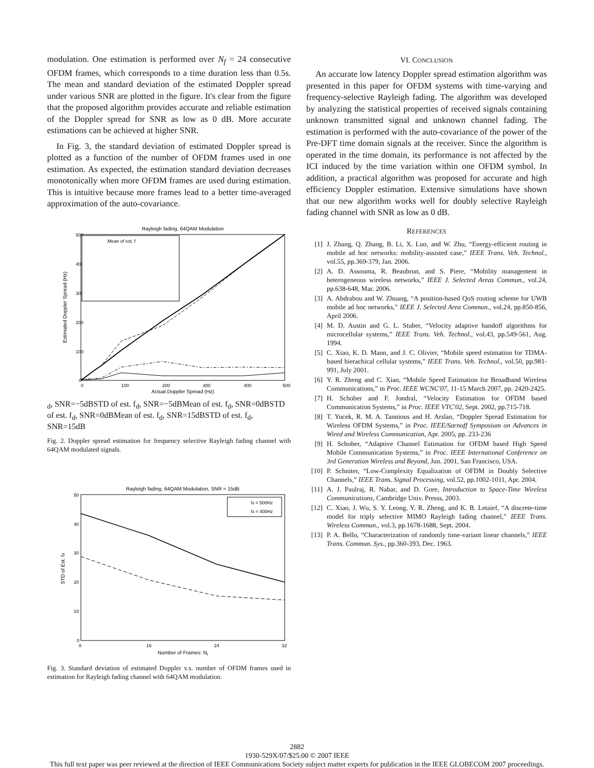modulation. One estimation is performed over N<sub>f</sub> = 24 consecutive OFDM frames, which corresponds to a time duration less than 0.5s. The mean and standard deviation of the estimated Doppler spread under various SNR are plotted in the figure. It's clear from the figure that the proposed algorithm provides accurate and reliable estimation of the Doppler spread for SNR as low as 0 dB. More accurate estimations can be achieved at higher SNR.
In Fig. 3, the standard deviation of estimated Doppler spread is plotted as a function of the number of OFDM frames used in one estimation. As expected, the estimation standard deviation decreases monotonically when more OFDM frames are used during estimation. This is intuitive because more frames lead to a better time-averaged approximation of the auto-covariance.
Rayleigh fading, 64QAM Modulation
500
400
300
200
100
0
0
100
200
300
400
500
Actual Doppler Spread (Hz)
Estimated Doppler Spread (Hz)
Mean of est. fd, SNR=−5dB
STD of est. fd, SNR=−5dB
Mean of est. fd, SNR=0dB
STD of est. fd, SNR=0dB
Mean of est. fd, SNR=15dB
STD of est. fd, SNR=15dB
Fig. 2. Doppler spread estimation for frequency selective Rayleigh fading channel with 64QAM modulated signals.
Rayleigh fading, 64QAM Modulation, SNR = 15dB
50
40
30
20
10
0
8
16
24
32
Number of Frames: Nf
STD of Est. fd
fd = 500Hz
fd = 400Hz
Fig. 3. Standard deviation of estimated Doppler v.s. number of OFDM frames used in estimation for Rayleigh fading channel with 64QAM modulation.
VI. CONCLUSION
An accurate low latency Doppler spread estimation algorithm was presented in this paper for OFDM systems with time-varying and frequency-selective Rayleigh fading. The algorithm was developed by analyzing the statistical properties of received signals containing unknown transmitted signal and unknown channel fading. The estimation is performed with the auto-covariance of the power of the Pre-DFT time domain signals at the receiver. Since the algorithm is operated in the time domain, its performance is not affected by the ICI induced by the time variation within one OFDM symbol. In addition, a practical algorithm was proposed for accurate and high efficiency Doppler estimation. Extensive simulations have shown that our new algorithm works well for doubly selective Rayleigh fading channel with SNR as low as 0 dB.
REFERENCES
[1] J. Zhang, Q. Zhang, B. Li, X. Luo, and W. Zhu, “Energy-efficient routing in mobile ad hoc networks: mobility-assisted case,” IEEE Trans. Veh. Technol., vol.55, pp.369-379, Jan. 2006.
[2] A. D. Assouma, R. Beaubrun, and S. Piere, “Mobility management in heterogeneous wireless networks,” IEEE J. Selected Areas Commun., vol.24, pp.638-648, Mar. 2006.
[3] A. Abdrabou and W. Zhuang, “A position-based QoS routing scheme for UWB mobile ad hoc networks,” IEEE J. Selected Area Commun., vol.24, pp.850-856, April 2006.
[4] M. D. Austin and G. L. Stuber, “Velocity adaptive handoff algorithms for microcellular systems,” IEEE Trans. Veh. Technol., vol.43, pp.549-561, Aug. 1994.
[5] C. Xiao, K. D. Mann, and J. C. Olivier, “Mobile speed estimation for TDMA-based hierachical cellular systems,” IEEE Trans. Veh. Technol., vol.50, pp.981-991, July 2001.
[6] Y. R. Zheng and C. Xiao, “Mobile Speed Estimation for Broadband Wireless Communications,” in Proc. IEEE WCNC'07, 11-15 March 2007, pp. 2420-2425.
[7] H. Schober and F. Jondral, “Velocity Estimation for OFDM based Communication Systems,” in Proc. IEEE VTC'02, Sept. 2002, pp.715-718.
[8] T. Yucek, R. M. A. Tannious and H. Arslan, “Doppler Spread Estimation for Wireless OFDM Systems,” in Proc. IEEE/Sarnoff Symposium on Advances in Wired and Wireless Communication, Apr. 2005, pp. 233-236
[9] H. Schober, “Adaptive Channel Estimation for OFDM based High Speed Mobile Communication Systems,” in Proc. IEEE International Conference on 3rd Generation Wireless and Beyond, Jun. 2001, San Francisco, USA.
[10] P. Schniter, “Low-Complexity Equalization of OFDM in Doubly Selective Channels,” IEEE Trans. Signal Processing, vol.52, pp.1002-1011, Apr. 2004.
[11] A. J. Paulraj, R. Nabar, and D. Gore, Introduction to Space-Time Wireless Communications, Cambridge Univ. Presss, 2003.
[12] C. Xiao, J. Wu, S. Y. Leong, Y. R. Zheng, and K. B. Letaief, “A discrete-time model for triply selective MIMO Rayleigh fading channel,” IEEE Trans. Wireless Commun., vol.3, pp.1678-1688, Sept. 2004.
[13] P. A. Bello, “Characterization of randomly time-variant linear channels,” IEEE Trans. Commun. Sys., pp.360-393, Dec. 1963.
2882
1930-529X/07/$25.00 © 2007 IEEE
This full text paper was peer reviewed at the direction of IEEE Communications Society subject matter experts for publication in the IEEE GLOBECOM 2007 proceedings.